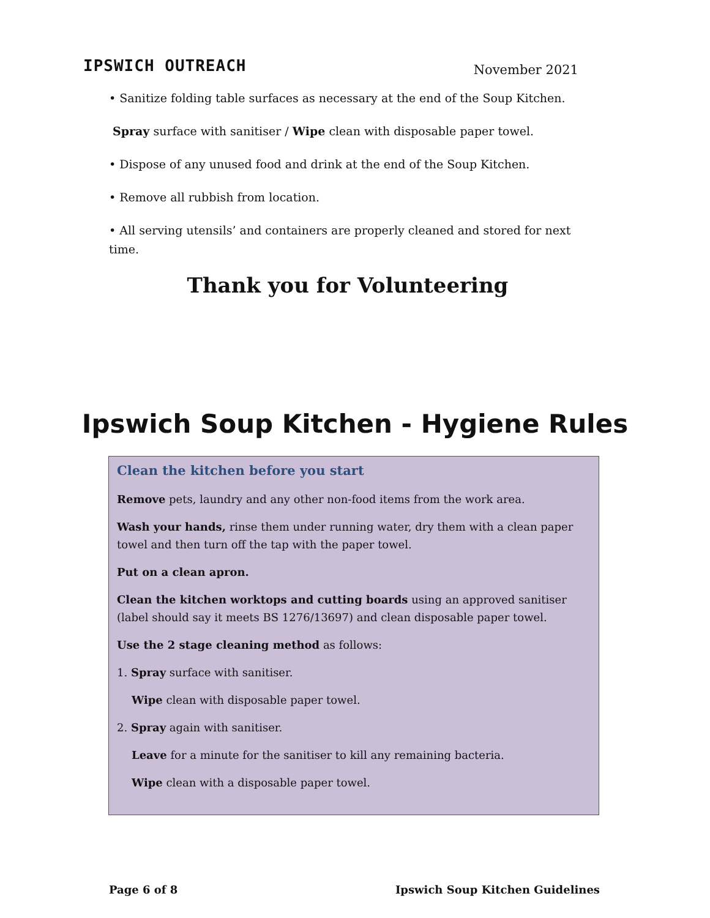IPSWICH OUTREACH
November 2021
• Sanitize folding table surfaces as necessary at the end of the Soup Kitchen.
Spray surface with sanitiser / Wipe clean with disposable paper towel.
• Dispose of any unused food and drink at the end of the Soup Kitchen.
• Remove all rubbish from location.
• All serving utensils’ and containers are properly cleaned and stored for next time.
Thank you for Volunteering
Ipswich Soup Kitchen - Hygiene Rules
Clean the kitchen before you start
Remove pets, laundry and any other non-food items from the work area.
Wash your hands, rinse them under running water, dry them with a clean paper towel and then turn off the tap with the paper towel.
Put on a clean apron.
Clean the kitchen worktops and cutting boards using an approved sanitiser (label should say it meets BS 1276/13697) and clean disposable paper towel.
Use the 2 stage cleaning method as follows:
1. Spray surface with sanitiser.
Wipe clean with disposable paper towel.
2. Spray again with sanitiser.
Leave for a minute for the sanitiser to kill any remaining bacteria.
Wipe clean with a disposable paper towel.
Page 6 of 8 Ipswich Soup Kitchen Guidelines